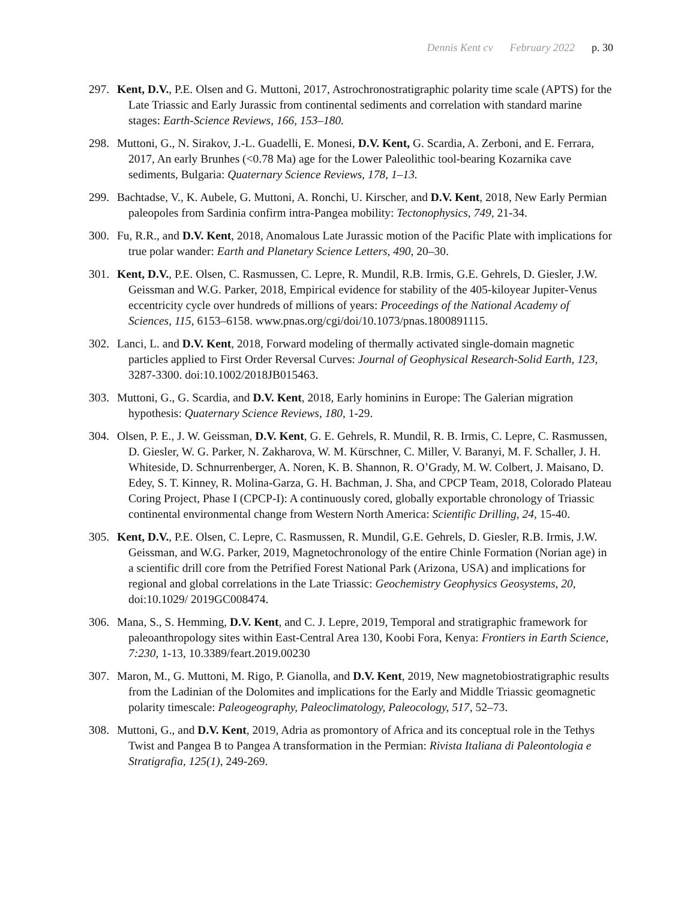Dennis Kent cv February 2022 p. 30
297. Kent, D.V., P.E. Olsen and G. Muttoni, 2017, Astrochronostratigraphic polarity time scale (APTS) for the Late Triassic and Early Jurassic from continental sediments and correlation with standard marine stages: Earth-Science Reviews, 166, 153–180.
298. Muttoni, G., N. Sirakov, J.-L. Guadelli, E. Monesi, D.V. Kent, G. Scardia, A. Zerboni, and E. Ferrara, 2017, An early Brunhes (<0.78 Ma) age for the Lower Paleolithic tool-bearing Kozarnika cave sediments, Bulgaria: Quaternary Science Reviews, 178, 1–13.
299. Bachtadse, V., K. Aubele, G. Muttoni, A. Ronchi, U. Kirscher, and D.V. Kent, 2018, New Early Permian paleopoles from Sardinia confirm intra-Pangea mobility: Tectonophysics, 749, 21-34.
300. Fu, R.R., and D.V. Kent, 2018, Anomalous Late Jurassic motion of the Pacific Plate with implications for true polar wander: Earth and Planetary Science Letters, 490, 20–30.
301. Kent, D.V., P.E. Olsen, C. Rasmussen, C. Lepre, R. Mundil, R.B. Irmis, G.E. Gehrels, D. Giesler, J.W. Geissman and W.G. Parker, 2018, Empirical evidence for stability of the 405-kiloyear Jupiter-Venus eccentricity cycle over hundreds of millions of years: Proceedings of the National Academy of Sciences, 115, 6153–6158. www.pnas.org/cgi/doi/10.1073/pnas.1800891115.
302. Lanci, L. and D.V. Kent, 2018, Forward modeling of thermally activated single-domain magnetic particles applied to First Order Reversal Curves: Journal of Geophysical Research-Solid Earth, 123, 3287-3300. doi:10.1002/2018JB015463.
303. Muttoni, G., G. Scardia, and D.V. Kent, 2018, Early hominins in Europe: The Galerian migration hypothesis: Quaternary Science Reviews, 180, 1-29.
304. Olsen, P. E., J. W. Geissman, D.V. Kent, G. E. Gehrels, R. Mundil, R. B. Irmis, C. Lepre, C. Rasmussen, D. Giesler, W. G. Parker, N. Zakharova, W. M. Kürschner, C. Miller, V. Baranyi, M. F. Schaller, J. H. Whiteside, D. Schnurrenberger, A. Noren, K. B. Shannon, R. O’Grady, M. W. Colbert, J. Maisano, D. Edey, S. T. Kinney, R. Molina-Garza, G. H. Bachman, J. Sha, and CPCP Team, 2018, Colorado Plateau Coring Project, Phase I (CPCP-I): A continuously cored, globally exportable chronology of Triassic continental environmental change from Western North America: Scientific Drilling, 24, 15-40.
305. Kent, D.V., P.E. Olsen, C. Lepre, C. Rasmussen, R. Mundil, G.E. Gehrels, D. Giesler, R.B. Irmis, J.W. Geissman, and W.G. Parker, 2019, Magnetochronology of the entire Chinle Formation (Norian age) in a scientific drill core from the Petrified Forest National Park (Arizona, USA) and implications for regional and global correlations in the Late Triassic: Geochemistry Geophysics Geosystems, 20, doi:10.1029/ 2019GC008474.
306. Mana, S., S. Hemming, D.V. Kent, and C. J. Lepre, 2019, Temporal and stratigraphic framework for paleoanthropology sites within East-Central Area 130, Koobi Fora, Kenya: Frontiers in Earth Science, 7:230, 1-13, 10.3389/feart.2019.00230
307. Maron, M., G. Muttoni, M. Rigo, P. Gianolla, and D.V. Kent, 2019, New magnetobiostratigraphic results from the Ladinian of the Dolomites and implications for the Early and Middle Triassic geomagnetic polarity timescale: Paleogeography, Paleoclimatology, Paleocology, 517, 52–73.
308. Muttoni, G., and D.V. Kent, 2019, Adria as promontory of Africa and its conceptual role in the Tethys Twist and Pangea B to Pangea A transformation in the Permian: Rivista Italiana di Paleontologia e Stratigrafia, 125(1), 249-269.